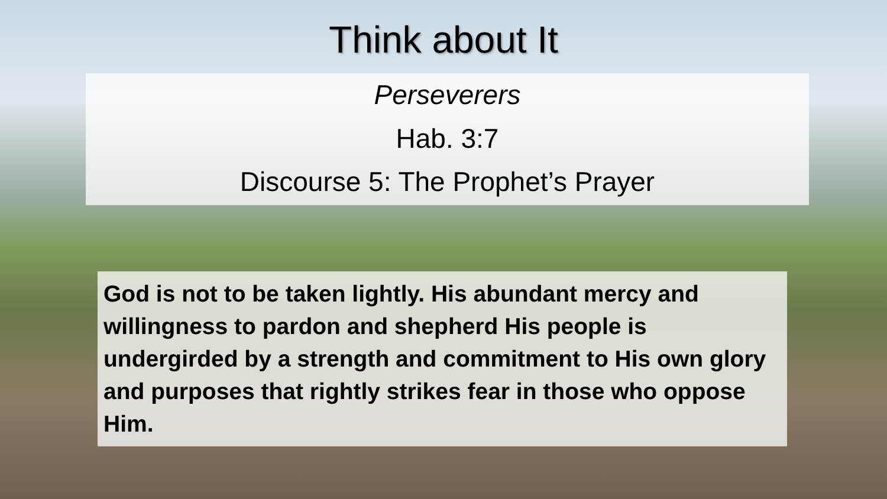Think about It
Perseverers
Hab. 3:7
Discourse 5: The Prophet’s Prayer
God is not to be taken lightly. His abundant mercy and willingness to pardon and shepherd His people is undergirded by a strength and commitment to His own glory and purposes that rightly strikes fear in those who oppose Him.